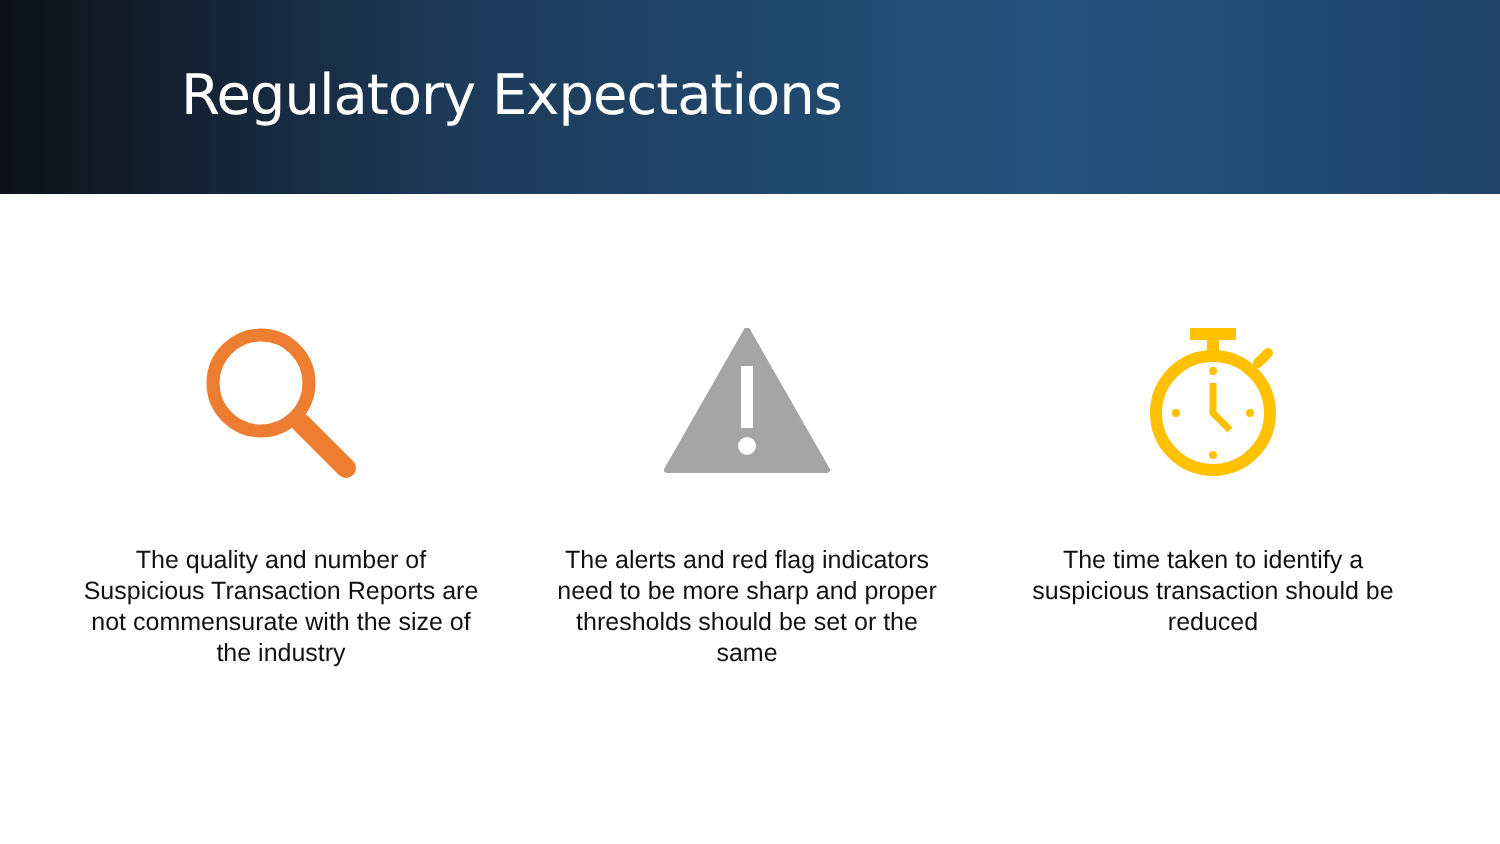Regulatory Expectations
The quality and number of Suspicious Transaction Reports are not commensurate with the size of the industry
The alerts and red flag indicators need to be more sharp and proper thresholds should be set or the same
The time taken to identify a suspicious transaction should be reduced